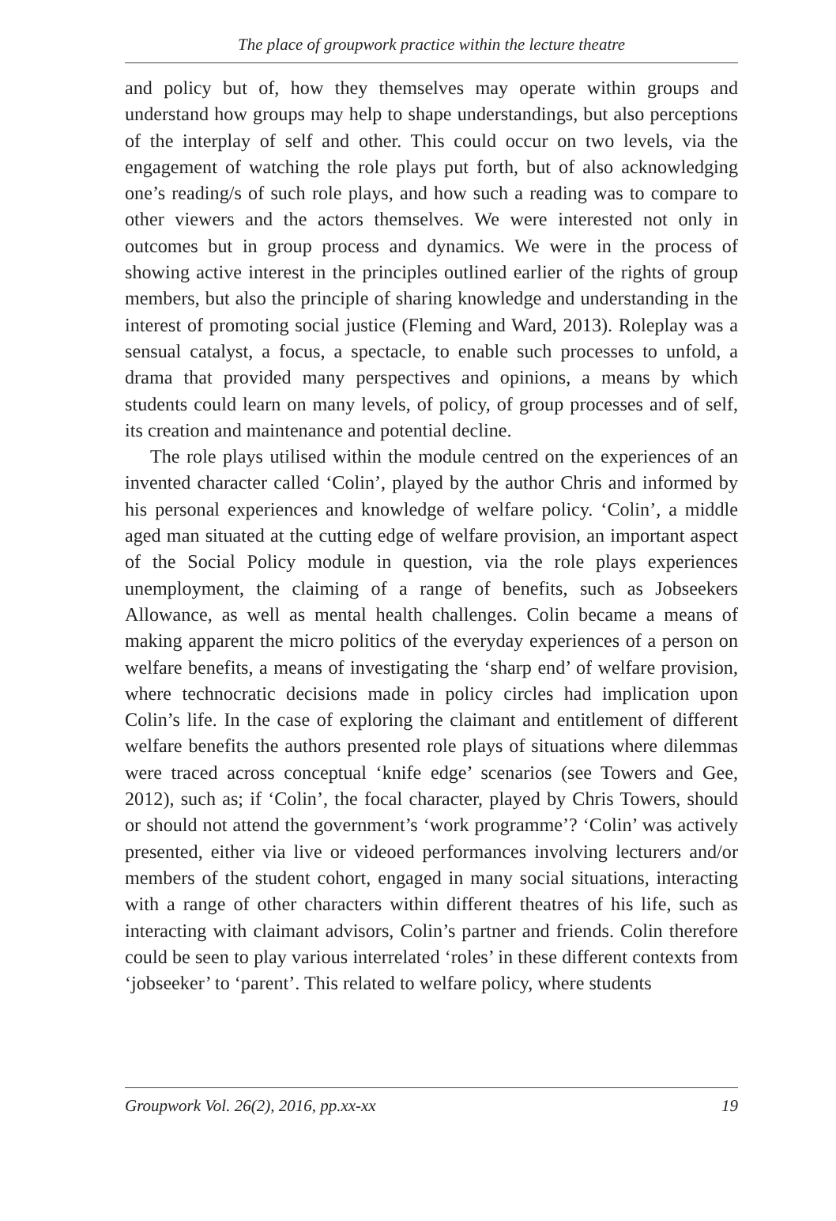The place of groupwork practice within the lecture theatre
and policy but of, how they themselves may operate within groups and understand how groups may help to shape understandings, but also perceptions of the interplay of self and other. This could occur on two levels, via the engagement of watching the role plays put forth, but of also acknowledging one’s reading/s of such role plays, and how such a reading was to compare to other viewers and the actors themselves. We were interested not only in outcomes but in group process and dynamics. We were in the process of showing active interest in the principles outlined earlier of the rights of group members, but also the principle of sharing knowledge and understanding in the interest of promoting social justice (Fleming and Ward, 2013). Roleplay was a sensual catalyst, a focus, a spectacle, to enable such processes to unfold, a drama that provided many perspectives and opinions, a means by which students could learn on many levels, of policy, of group processes and of self, its creation and maintenance and potential decline.
The role plays utilised within the module centred on the experiences of an invented character called ‘Colin’, played by the author Chris and informed by his personal experiences and knowledge of welfare policy. ‘Colin’, a middle aged man situated at the cutting edge of welfare provision, an important aspect of the Social Policy module in question, via the role plays experiences unemployment, the claiming of a range of benefits, such as Jobseekers Allowance, as well as mental health challenges. Colin became a means of making apparent the micro politics of the everyday experiences of a person on welfare benefits, a means of investigating the ‘sharp end’ of welfare provision, where technocratic decisions made in policy circles had implication upon Colin’s life. In the case of exploring the claimant and entitlement of different welfare benefits the authors presented role plays of situations where dilemmas were traced across conceptual ‘knife edge’ scenarios (see Towers and Gee, 2012), such as; if ‘Colin’, the focal character, played by Chris Towers, should or should not attend the government’s ‘work programme’? ‘Colin’ was actively presented, either via live or videoed performances involving lecturers and/or members of the student cohort, engaged in many social situations, interacting with a range of other characters within different theatres of his life, such as interacting with claimant advisors, Colin’s partner and friends. Colin therefore could be seen to play various interrelated ‘roles’ in these different contexts from ‘jobseeker’ to ‘parent’. This related to welfare policy, where students
Groupwork Vol. 26(2), 2016, pp.xx-xx 19